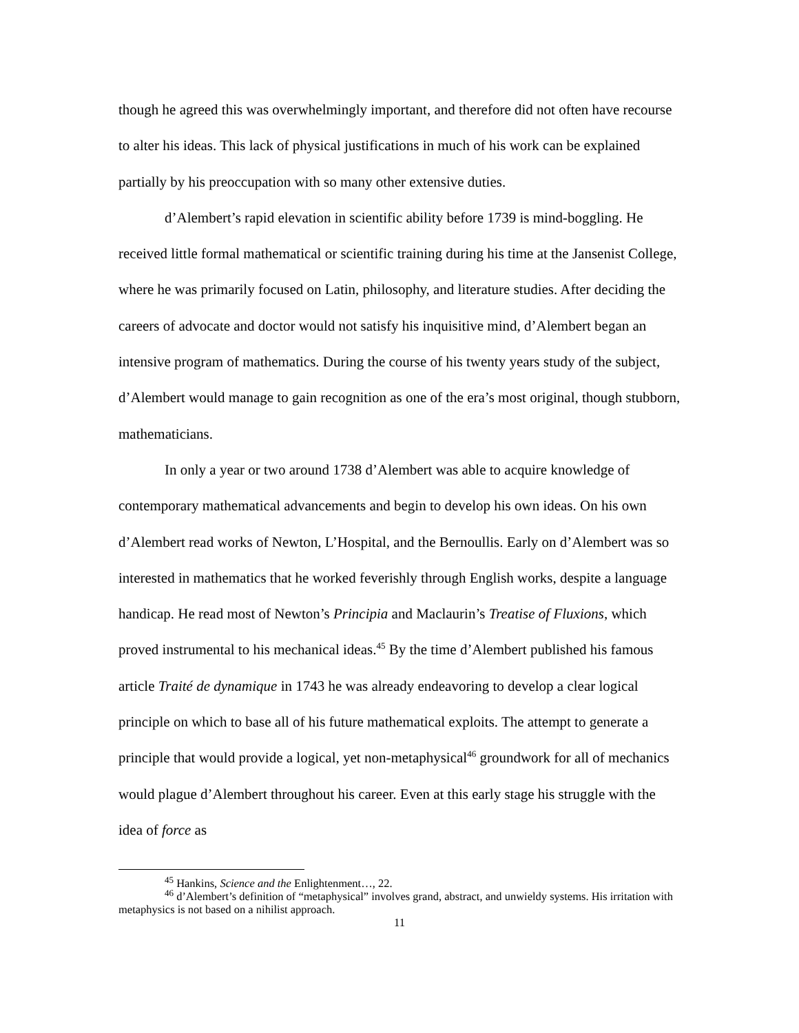though he agreed this was overwhelmingly important, and therefore did not often have recourse to alter his ideas. This lack of physical justifications in much of his work can be explained partially by his preoccupation with so many other extensive duties.
d’Alembert’s rapid elevation in scientific ability before 1739 is mind-boggling. He received little formal mathematical or scientific training during his time at the Jansenist College, where he was primarily focused on Latin, philosophy, and literature studies. After deciding the careers of advocate and doctor would not satisfy his inquisitive mind, d’Alembert began an intensive program of mathematics. During the course of his twenty years study of the subject, d’Alembert would manage to gain recognition as one of the era’s most original, though stubborn, mathematicians.
In only a year or two around 1738 d’Alembert was able to acquire knowledge of contemporary mathematical advancements and begin to develop his own ideas. On his own d’Alembert read works of Newton, L’Hospital, and the Bernoullis. Early on d’Alembert was so interested in mathematics that he worked feverishly through English works, despite a language handicap. He read most of Newton’s Principia and Maclaurin’s Treatise of Fluxions, which proved instrumental to his mechanical ideas.<sup>45</sup> By the time d’Alembert published his famous article Traité de dynamique in 1743 he was already endeavoring to develop a clear logical principle on which to base all of his future mathematical exploits. The attempt to generate a principle that would provide a logical, yet non-metaphysical<sup>46</sup> groundwork for all of mechanics would plague d’Alembert throughout his career. Even at this early stage his struggle with the idea of force as
<sup>45</sup> Hankins, Science and the Enlightenment…, 22.
<sup>46</sup> d’Alembert’s definition of “metaphysical” involves grand, abstract, and unwieldy systems. His irritation with metaphysics is not based on a nihilist approach.
11